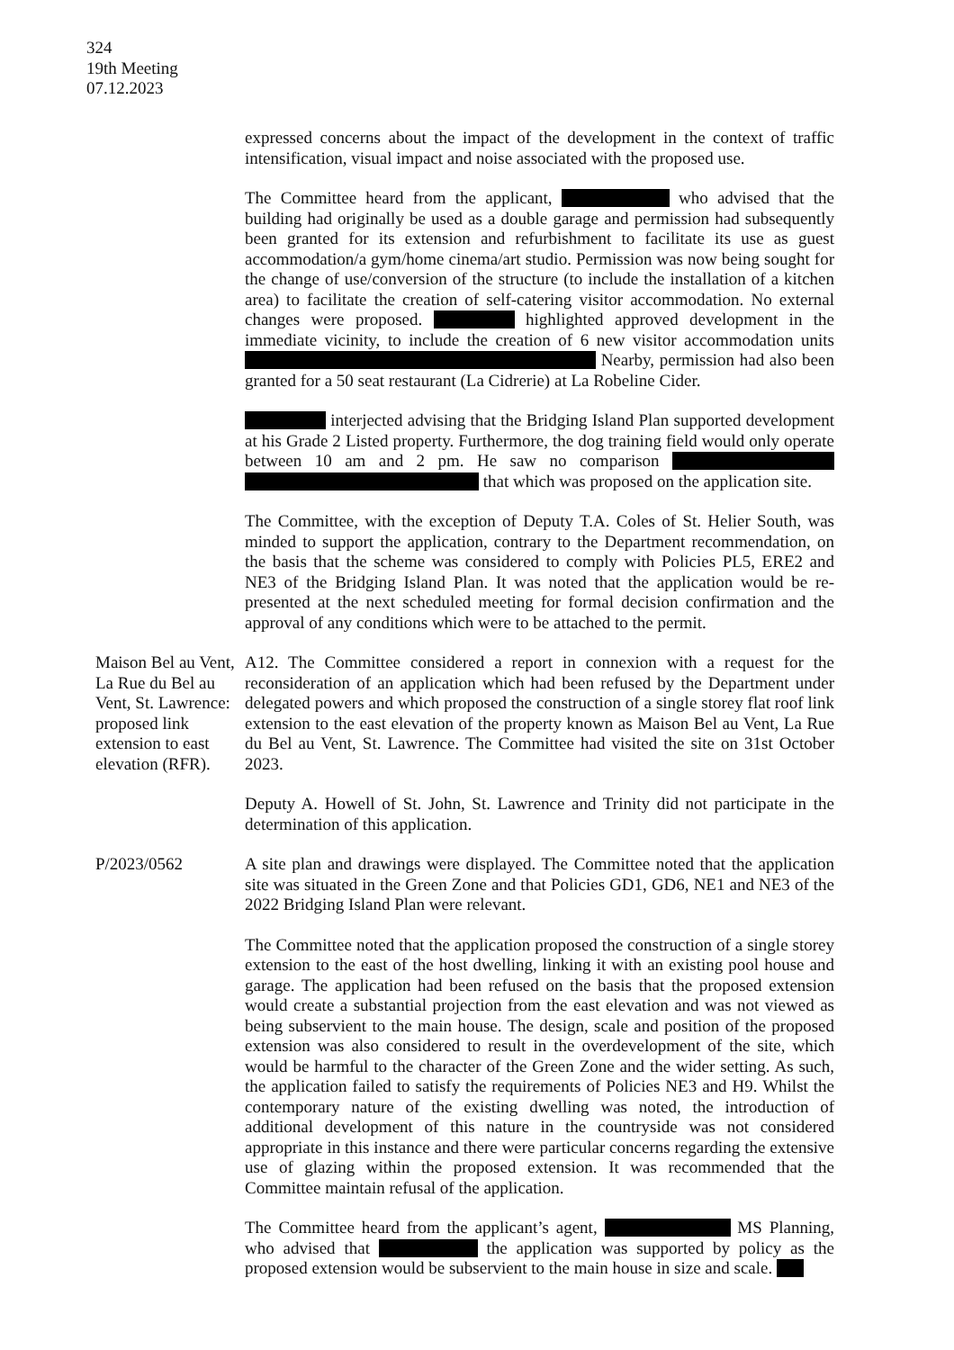324
19th Meeting
07.12.2023
expressed concerns about the impact of the development in the context of traffic intensification, visual impact and noise associated with the proposed use.
The Committee heard from the applicant, who advised that the building had originally be used as a double garage and permission had subsequently been granted for its extension and refurbishment to facilitate its use as guest accommodation/a gym/home cinema/art studio. Permission was now being sought for the change of use/conversion of the structure (to include the installation of a kitchen area) to facilitate the creation of self-catering visitor accommodation. No external changes were proposed. highlighted approved development in the immediate vicinity, to include the creation of 6 new visitor accommodation units Nearby, permission had also been granted for a 50 seat restaurant (La Cidrerie) at La Robeline Cider.
interjected advising that the Bridging Island Plan supported development at his Grade 2 Listed property. Furthermore, the dog training field would only operate between 10 am and 2 pm. He saw no comparison that which was proposed on the application site.
The Committee, with the exception of Deputy T.A. Coles of St. Helier South, was minded to support the application, contrary to the Department recommendation, on the basis that the scheme was considered to comply with Policies PL5, ERE2 and NE3 of the Bridging Island Plan. It was noted that the application would be re-presented at the next scheduled meeting for formal decision confirmation and the approval of any conditions which were to be attached to the permit.
Maison Bel au Vent, La Rue du Bel au Vent, St. Lawrence: proposed link extension to east elevation (RFR).
A12. The Committee considered a report in connexion with a request for the reconsideration of an application which had been refused by the Department under delegated powers and which proposed the construction of a single storey flat roof link extension to the east elevation of the property known as Maison Bel au Vent, La Rue du Bel au Vent, St. Lawrence. The Committee had visited the site on 31st October 2023.
Deputy A. Howell of St. John, St. Lawrence and Trinity did not participate in the determination of this application.
P/2023/0562 A site plan and drawings were displayed. The Committee noted that the application site was situated in the Green Zone and that Policies GD1, GD6, NE1 and NE3 of the 2022 Bridging Island Plan were relevant.
The Committee noted that the application proposed the construction of a single storey extension to the east of the host dwelling, linking it with an existing pool house and garage. The application had been refused on the basis that the proposed extension would create a substantial projection from the east elevation and was not viewed as being subservient to the main house. The design, scale and position of the proposed extension was also considered to result in the overdevelopment of the site, which would be harmful to the character of the Green Zone and the wider setting. As such, the application failed to satisfy the requirements of Policies NE3 and H9. Whilst the contemporary nature of the existing dwelling was noted, the introduction of additional development of this nature in the countryside was not considered appropriate in this instance and there were particular concerns regarding the extensive use of glazing within the proposed extension. It was recommended that the Committee maintain refusal of the application.
The Committee heard from the applicant’s agent, MS Planning, who advised that the application was supported by policy as the proposed extension would be subservient to the main house in size and scale.